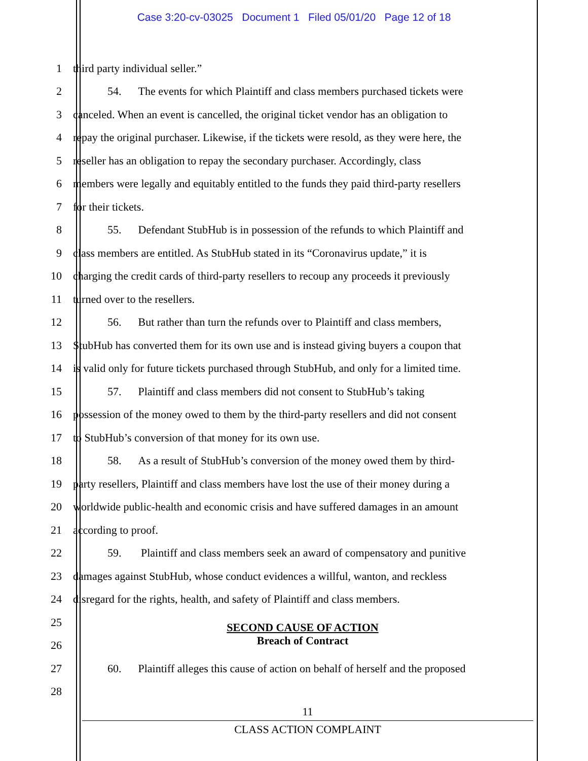Case 3:20-cv-03025 Document 1 Filed 05/01/20 Page 12 of 18
1 third party individual seller.”
2 54. The events for which Plaintiff and class members purchased tickets were
3 canceled. When an event is cancelled, the original ticket vendor has an obligation to
4 repay the original purchaser. Likewise, if the tickets were resold, as they were here, the
5 reseller has an obligation to repay the secondary purchaser. Accordingly, class
6 members were legally and equitably entitled to the funds they paid third-party resellers
7 for their tickets.
8 55. Defendant StubHub is in possession of the refunds to which Plaintiff and
9 class members are entitled. As StubHub stated in its “Coronavirus update,” it is
10 charging the credit cards of third-party resellers to recoup any proceeds it previously
11 turned over to the resellers.
12 56. But rather than turn the refunds over to Plaintiff and class members,
13 StubHub has converted them for its own use and is instead giving buyers a coupon that
14 is valid only for future tickets purchased through StubHub, and only for a limited time.
15 57. Plaintiff and class members did not consent to StubHub’s taking
16 possession of the money owed to them by the third-party resellers and did not consent
17 to StubHub’s conversion of that money for its own use.
18 58. As a result of StubHub’s conversion of the money owed them by third-
19 party resellers, Plaintiff and class members have lost the use of their money during a
20 worldwide public-health and economic crisis and have suffered damages in an amount
21 according to proof.
22 59. Plaintiff and class members seek an award of compensatory and punitive
23 damages against StubHub, whose conduct evidences a willful, wanton, and reckless
24 disregard for the rights, health, and safety of Plaintiff and class members.
25 SECOND CAUSE OF ACTION
26 Breach of Contract
27 60. Plaintiff alleges this cause of action on behalf of herself and the proposed
28
11
CLASS ACTION COMPLAINT